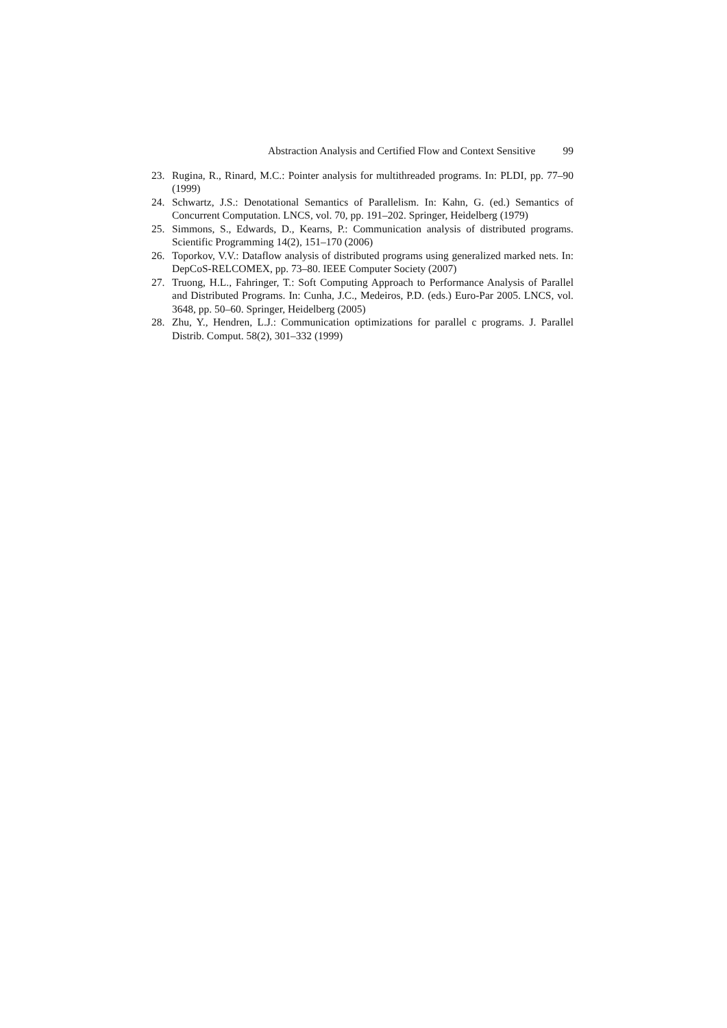Abstraction Analysis and Certified Flow and Context Sensitive 99
23. Rugina, R., Rinard, M.C.: Pointer analysis for multithreaded programs. In: PLDI, pp. 77–90 (1999)
24. Schwartz, J.S.: Denotational Semantics of Parallelism. In: Kahn, G. (ed.) Semantics of Concurrent Computation. LNCS, vol. 70, pp. 191–202. Springer, Heidelberg (1979)
25. Simmons, S., Edwards, D., Kearns, P.: Communication analysis of distributed programs. Scientific Programming 14(2), 151–170 (2006)
26. Toporkov, V.V.: Dataflow analysis of distributed programs using generalized marked nets. In: DepCoS-RELCOMEX, pp. 73–80. IEEE Computer Society (2007)
27. Truong, H.L., Fahringer, T.: Soft Computing Approach to Performance Analysis of Parallel and Distributed Programs. In: Cunha, J.C., Medeiros, P.D. (eds.) Euro-Par 2005. LNCS, vol. 3648, pp. 50–60. Springer, Heidelberg (2005)
28. Zhu, Y., Hendren, L.J.: Communication optimizations for parallel c programs. J. Parallel Distrib. Comput. 58(2), 301–332 (1999)